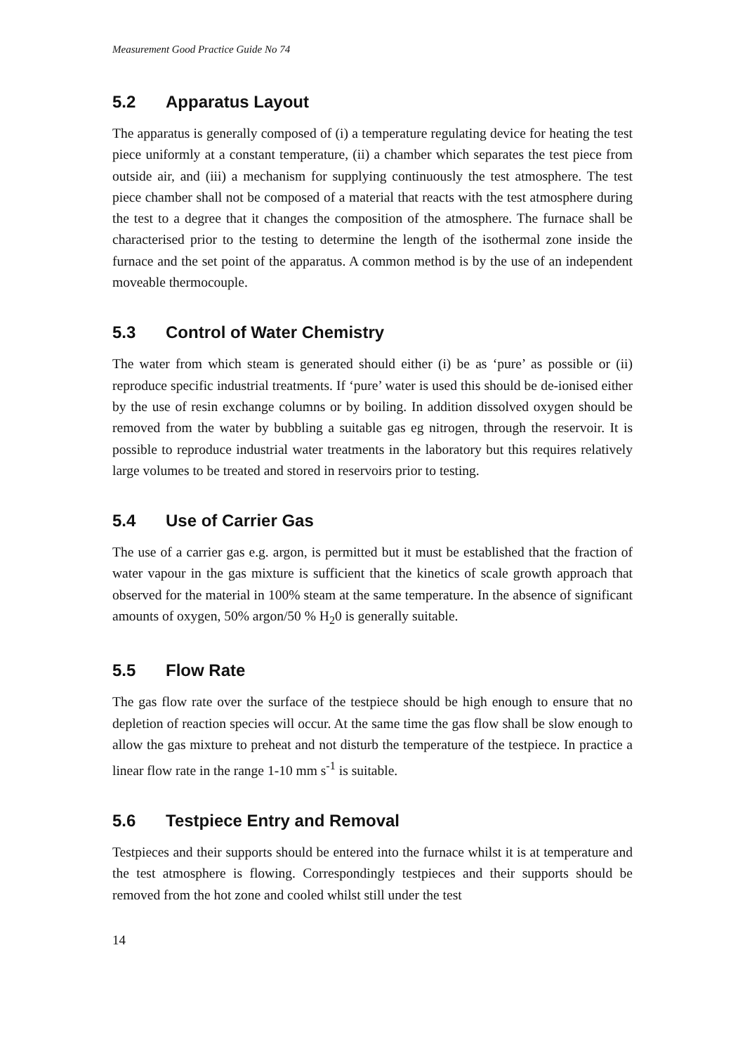Measurement Good Practice Guide No 74
5.2 Apparatus Layout
The apparatus is generally composed of (i) a temperature regulating device for heating the test piece uniformly at a constant temperature, (ii) a chamber which separates the test piece from outside air, and (iii) a mechanism for supplying continuously the test atmosphere. The test piece chamber shall not be composed of a material that reacts with the test atmosphere during the test to a degree that it changes the composition of the atmosphere. The furnace shall be characterised prior to the testing to determine the length of the isothermal zone inside the furnace and the set point of the apparatus. A common method is by the use of an independent moveable thermocouple.
5.3 Control of Water Chemistry
The water from which steam is generated should either (i) be as ‘pure’ as possible or (ii) reproduce specific industrial treatments. If ‘pure’ water is used this should be de-ionised either by the use of resin exchange columns or by boiling. In addition dissolved oxygen should be removed from the water by bubbling a suitable gas eg nitrogen, through the reservoir. It is possible to reproduce industrial water treatments in the laboratory but this requires relatively large volumes to be treated and stored in reservoirs prior to testing.
5.4 Use of Carrier Gas
The use of a carrier gas e.g. argon, is permitted but it must be established that the fraction of water vapour in the gas mixture is sufficient that the kinetics of scale growth approach that observed for the material in 100% steam at the same temperature. In the absence of significant amounts of oxygen, 50% argon/50 % H<sub>2</sub>0 is generally suitable.
5.5 Flow Rate
The gas flow rate over the surface of the testpiece should be high enough to ensure that no depletion of reaction species will occur. At the same time the gas flow shall be slow enough to allow the gas mixture to preheat and not disturb the temperature of the testpiece. In practice a linear flow rate in the range 1-10 mm s<sup>-1</sup> is suitable.
5.6 Testpiece Entry and Removal
Testpieces and their supports should be entered into the furnace whilst it is at temperature and the test atmosphere is flowing. Correspondingly testpieces and their supports should be removed from the hot zone and cooled whilst still under the test
14